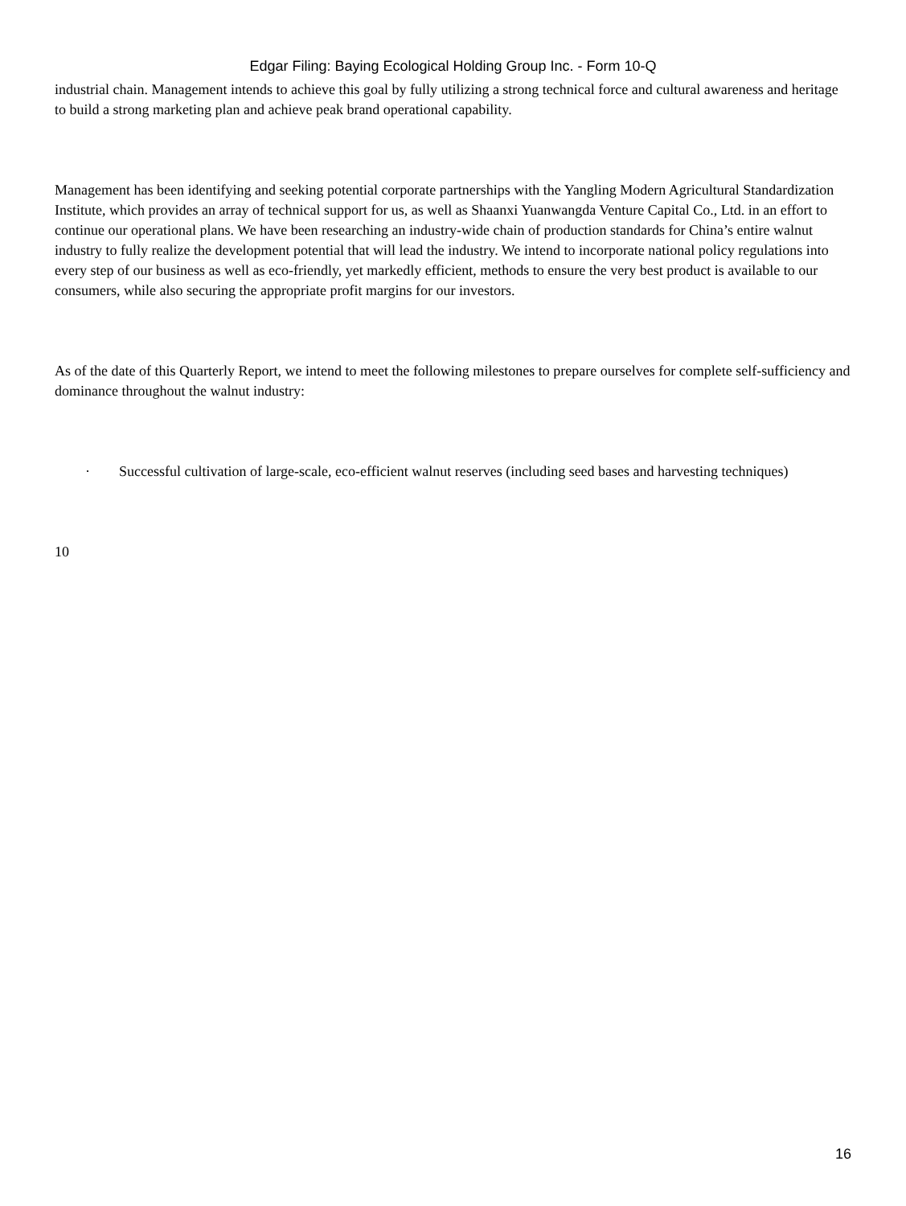Edgar Filing: Baying Ecological Holding Group Inc. - Form 10-Q
industrial chain. Management intends to achieve this goal by fully utilizing a strong technical force and cultural awareness and heritage to build a strong marketing plan and achieve peak brand operational capability.
Management has been identifying and seeking potential corporate partnerships with the Yangling Modern Agricultural Standardization Institute, which provides an array of technical support for us, as well as Shaanxi Yuanwangda Venture Capital Co., Ltd. in an effort to continue our operational plans. We have been researching an industry-wide chain of production standards for China’s entire walnut industry to fully realize the development potential that will lead the industry. We intend to incorporate national policy regulations into every step of our business as well as eco-friendly, yet markedly efficient, methods to ensure the very best product is available to our consumers, while also securing the appropriate profit margins for our investors.
As of the date of this Quarterly Report, we intend to meet the following milestones to prepare ourselves for complete self-sufficiency and dominance throughout the walnut industry:
· Successful cultivation of large-scale, eco-efficient walnut reserves (including seed bases and harvesting techniques)
10
16